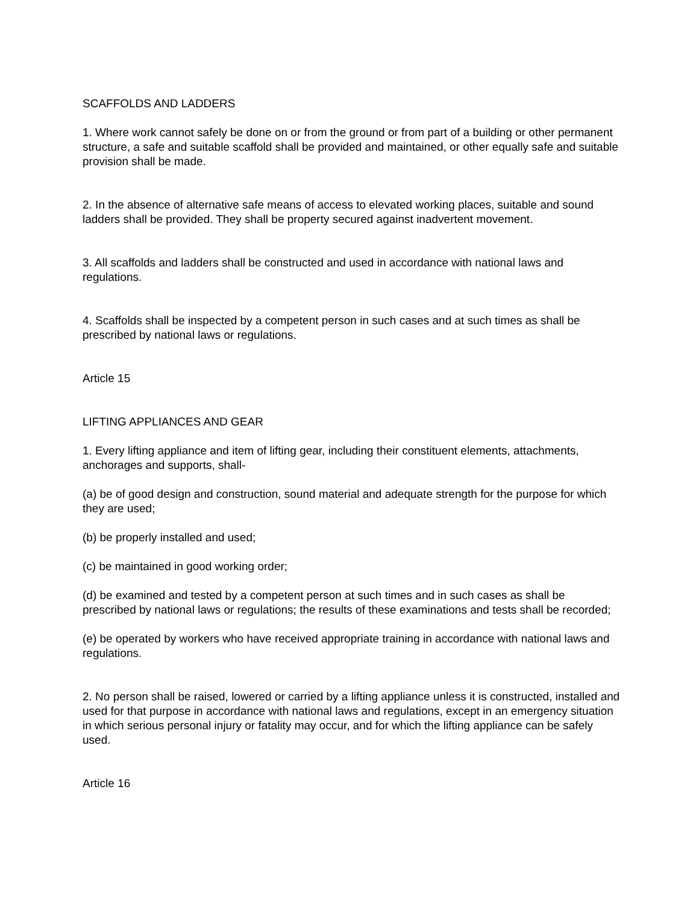SCAFFOLDS AND LADDERS
1. Where work cannot safely be done on or from the ground or from part of a building or other permanent structure, a safe and suitable scaffold shall be provided and maintained, or other equally safe and suitable provision shall be made.
2. In the absence of alternative safe means of access to elevated working places, suitable and sound ladders shall be provided. They shall be property secured against inadvertent movement.
3. All scaffolds and ladders shall be constructed and used in accordance with national laws and regulations.
4. Scaffolds shall be inspected by a competent person in such cases and at such times as shall be prescribed by national laws or regulations.
Article 15
LIFTING APPLIANCES AND GEAR
1. Every lifting appliance and item of lifting gear, including their constituent elements, attachments, anchorages and supports, shall-
(a) be of good design and construction, sound material and adequate strength for the purpose for which they are used;
(b) be properly installed and used;
(c) be maintained in good working order;
(d) be examined and tested by a competent person at such times and in such cases as shall be prescribed by national laws or regulations; the results of these examinations and tests shall be recorded;
(e) be operated by workers who have received appropriate training in accordance with national laws and regulations.
2. No person shall be raised, lowered or carried by a lifting appliance unless it is constructed, installed and used for that purpose in accordance with national laws and regulations, except in an emergency situation in which serious personal injury or fatality may occur, and for which the lifting appliance can be safely used.
Article 16